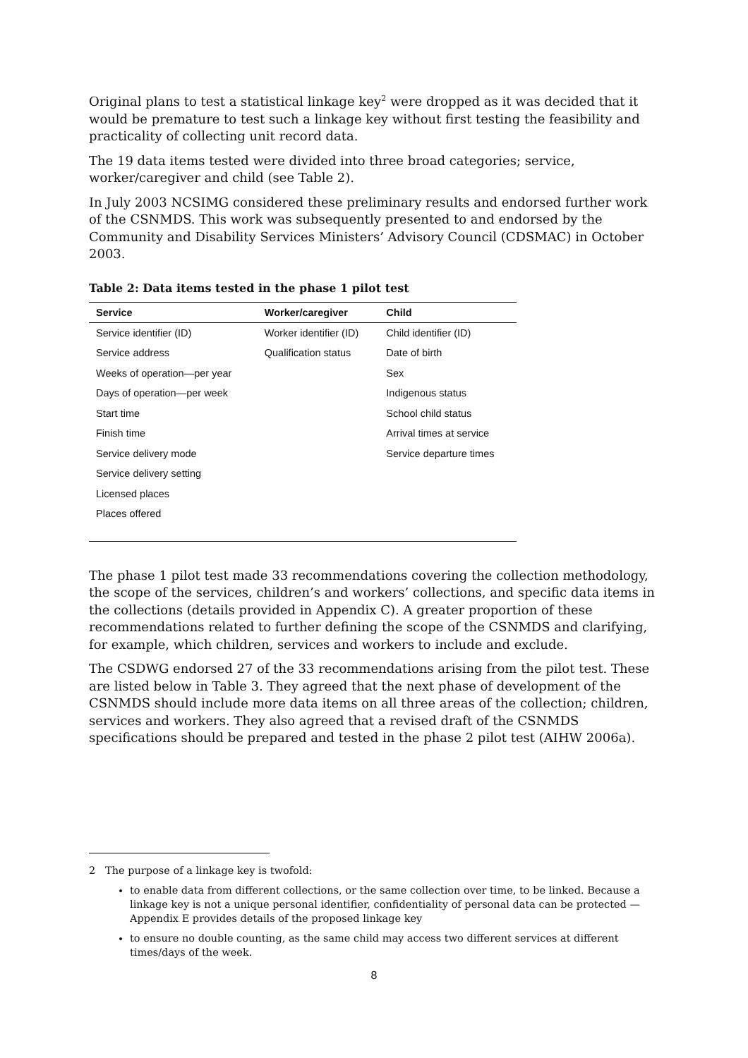Original plans to test a statistical linkage key<sup>2</sup> were dropped as it was decided that it would be premature to test such a linkage key without first testing the feasibility and practicality of collecting unit record data.
The 19 data items tested were divided into three broad categories; service, worker/caregiver and child (see Table 2).
In July 2003 NCSIMG considered these preliminary results and endorsed further work of the CSNMDS. This work was subsequently presented to and endorsed by the Community and Disability Services Ministers’ Advisory Council (CDSMAC) in October 2003.
Table 2: Data items tested in the phase 1 pilot test
| Service | Worker/caregiver | Child |
| --- | --- | --- |
| Service identifier (ID) | Worker identifier (ID) | Child identifier (ID) |
| Service address | Qualification status | Date of birth |
| Weeks of operation—per year | | Sex |
| Days of operation—per week | | Indigenous status |
| Start time | | School child status |
| Finish time | | Arrival times at service |
| Service delivery mode | | Service departure times |
| Service delivery setting | | |
| Licensed places | | |
| Places offered | | |
The phase 1 pilot test made 33 recommendations covering the collection methodology, the scope of the services, children’s and workers’ collections, and specific data items in the collections (details provided in Appendix C). A greater proportion of these recommendations related to further defining the scope of the CSNMDS and clarifying, for example, which children, services and workers to include and exclude.
The CSDWG endorsed 27 of the 33 recommendations arising from the pilot test. These are listed below in Table 3. They agreed that the next phase of development of the CSNMDS should include more data items on all three areas of the collection; children, services and workers. They also agreed that a revised draft of the CSNMDS specifications should be prepared and tested in the phase 2 pilot test (AIHW 2006a).
2 The purpose of a linkage key is twofold:
to enable data from different collections, or the same collection over time, to be linked. Because a linkage key is not a unique personal identifier, confidentiality of personal data can be protected — Appendix E provides details of the proposed linkage key
to ensure no double counting, as the same child may access two different services at different times/days of the week.
8